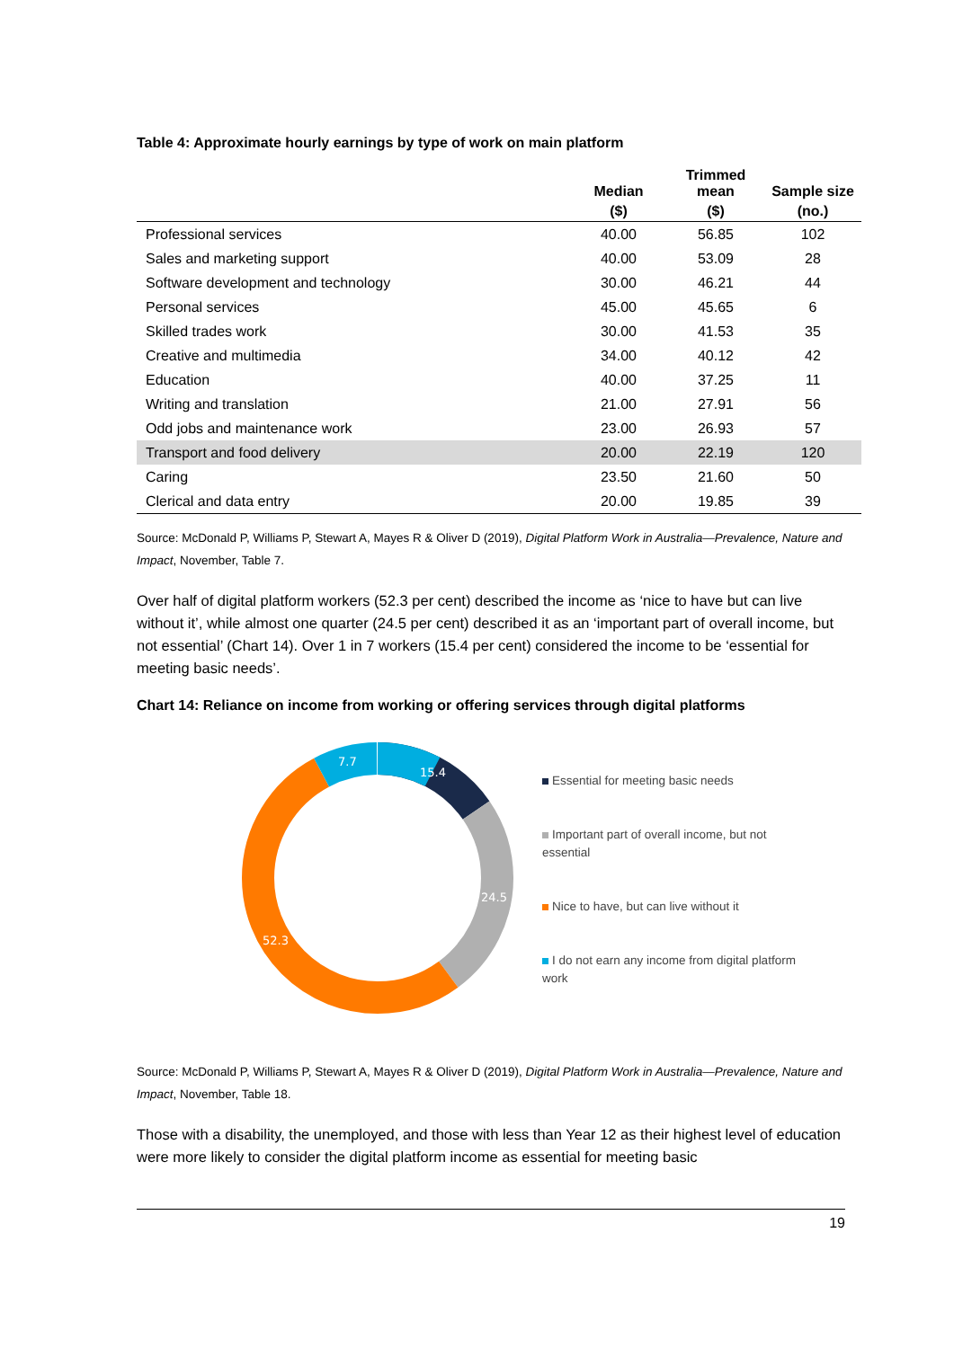Table 4: Approximate hourly earnings by type of work on main platform
| | Median | Trimmed mean | Sample size |
| --- | --- | --- | --- |
| | ($) | ($) | (no.) |
| Professional services | 40.00 | 56.85 | 102 |
| Sales and marketing support | 40.00 | 53.09 | 28 |
| Software development and technology | 30.00 | 46.21 | 44 |
| Personal services | 45.00 | 45.65 | 6 |
| Skilled trades work | 30.00 | 41.53 | 35 |
| Creative and multimedia | 34.00 | 40.12 | 42 |
| Education | 40.00 | 37.25 | 11 |
| Writing and translation | 21.00 | 27.91 | 56 |
| Odd jobs and maintenance work | 23.00 | 26.93 | 57 |
| Transport and food delivery | 20.00 | 22.19 | 120 |
| Caring | 23.50 | 21.60 | 50 |
| Clerical and data entry | 20.00 | 19.85 | 39 |
Source: McDonald P, Williams P, Stewart A, Mayes R & Oliver D (2019), Digital Platform Work in Australia—Prevalence, Nature and Impact, November, Table 7.
Over half of digital platform workers (52.3 per cent) described the income as ‘nice to have but can live without it’, while almost one quarter (24.5 per cent) described it as an ‘important part of overall income, but not essential’ (Chart 14). Over 1 in 7 workers (15.4 per cent) considered the income to be ‘essential for meeting basic needs’.
Chart 14: Reliance on income from working or offering services through digital platforms
15.4
24.5
52.3
7.7
Essential for meeting basic needs
Important part of overall income, but not essential
Nice to have, but can live without it
I do not earn any income from digital platform work
Source: McDonald P, Williams P, Stewart A, Mayes R & Oliver D (2019), Digital Platform Work in Australia—Prevalence, Nature and Impact, November, Table 18.
Those with a disability, the unemployed, and those with less than Year 12 as their highest level of education were more likely to consider the digital platform income as essential for meeting basic
19